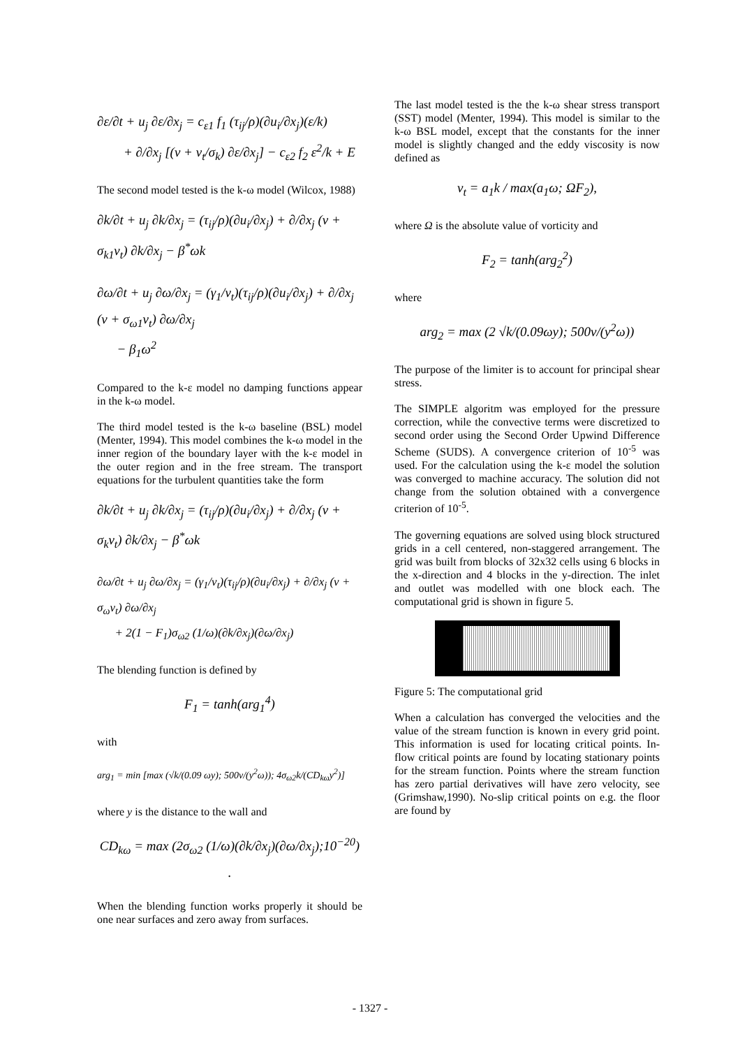∂ε/∂t + u<sub>j</sub> ∂ε/∂x<sub>j</sub> = c<sub>ε1</sub> f<sub>1</sub> (τ<sub>ij</sub>/ρ)(∂u<sub>i</sub>/∂x<sub>j</sub>)(ε/k)
+ ∂/∂x<sub>j</sub> [(ν + ν<sub>t</sub>/σ<sub>k</sub>) ∂ε/∂x<sub>j</sub>] − c<sub>ε2</sub> f<sub>2</sub> ε<sup>2</sup>/k + E
The second model tested is the k-ω model (Wilcox, 1988)
∂k/∂t + u<sub>j</sub> ∂k/∂x<sub>j</sub> = (τ<sub>ij</sub>/ρ)(∂u<sub>i</sub>/∂x<sub>j</sub>) + ∂/∂x<sub>j</sub> (ν + σ<sub>k1</sub>ν<sub>t</sub>) ∂k/∂x<sub>j</sub> − β<sup>*</sup>ωk
∂ω/∂t + u<sub>j</sub> ∂ω/∂x<sub>j</sub> = (γ<sub>1</sub>/ν<sub>t</sub>)(τ<sub>ij</sub>/ρ)(∂u<sub>i</sub>/∂x<sub>j</sub>) + ∂/∂x<sub>j</sub> (ν + σ<sub>ω1</sub>ν<sub>t</sub>) ∂ω/∂x<sub>j</sub>
− β<sub>1</sub>ω<sup>2</sup>
Compared to the k-ε model no damping functions appear in the k-ω model.
The third model tested is the k-ω baseline (BSL) model (Menter, 1994). This model combines the k-ω model in the inner region of the boundary layer with the k-ε model in the outer region and in the free stream. The transport equations for the turbulent quantities take the form
∂k/∂t + u<sub>j</sub> ∂k/∂x<sub>j</sub> = (τ<sub>ij</sub>/ρ)(∂u<sub>i</sub>/∂x<sub>j</sub>) + ∂/∂x<sub>j</sub> (ν + σ<sub>k</sub>ν<sub>t</sub>) ∂k/∂x<sub>j</sub> − β<sup>*</sup>ωk
∂ω/∂t + u<sub>j</sub> ∂ω/∂x<sub>j</sub> = (γ<sub>1</sub>/ν<sub>t</sub>)(τ<sub>ij</sub>/ρ)(∂u<sub>i</sub>/∂x<sub>j</sub>) + ∂/∂x<sub>j</sub> (ν + σ<sub>ω</sub>ν<sub>t</sub>) ∂ω/∂x<sub>j</sub>
+ 2(1 − F<sub>1</sub>)σ<sub>ω2</sub> (1/ω)(∂k/∂x<sub>j</sub>)(∂ω/∂x<sub>j</sub>)
The blending function is defined by
F<sub>1</sub> = tanh(arg<sub>1</sub><sup>4</sup>)
with
arg<sub>1</sub> = min [max (√k/(0.09 ωy); 500ν/(y<sup>2</sup>ω)); 4σ<sub>ω2</sub>k/(CD<sub>kω</sub>y<sup>2</sup>)]
where y is the distance to the wall and
CD<sub>kω</sub> = max (2σ<sub>ω2</sub> (1/ω)(∂k/∂x<sub>j</sub>)(∂ω/∂x<sub>j</sub>);10<sup>−20</sup>) .
When the blending function works properly it should be one near surfaces and zero away from surfaces.
The last model tested is the the k-ω shear stress transport (SST) model (Menter, 1994). This model is similar to the k-ω BSL model, except that the constants for the inner model is slightly changed and the eddy viscosity is now defined as
ν<sub>t</sub> = a<sub>1</sub>k / max(a<sub>1</sub>ω; ΩF<sub>2</sub>),
where Ω is the absolute value of vorticity and
F<sub>2</sub> = tanh(arg<sub>2</sub><sup>2</sup>)
where
arg<sub>2</sub> = max (2 √k/(0.09ωy); 500ν/(y<sup>2</sup>ω))
The purpose of the limiter is to account for principal shear stress.
The SIMPLE algoritm was employed for the pressure correction, while the convective terms were discretized to second order using the Second Order Upwind Difference Scheme (SUDS). A convergence criterion of 10<sup>-5</sup> was used. For the calculation using the k-ε model the solution was converged to machine accuracy. The solution did not change from the solution obtained with a convergence criterion of 10<sup>-5</sup>.
The governing equations are solved using block structured grids in a cell centered, non-staggered arrangement. The grid was built from blocks of 32x32 cells using 6 blocks in the x-direction and 4 blocks in the y-direction. The inlet and outlet was modelled with one block each. The computational grid is shown in figure 5.
Figure 5: The computational grid
When a calculation has converged the velocities and the value of the stream function is known in every grid point. This information is used for locating critical points. In-flow critical points are found by locating stationary points for the stream function. Points where the stream function has zero partial derivatives will have zero velocity, see (Grimshaw,1990). No-slip critical points on e.g. the floor are found by
- 1327 -